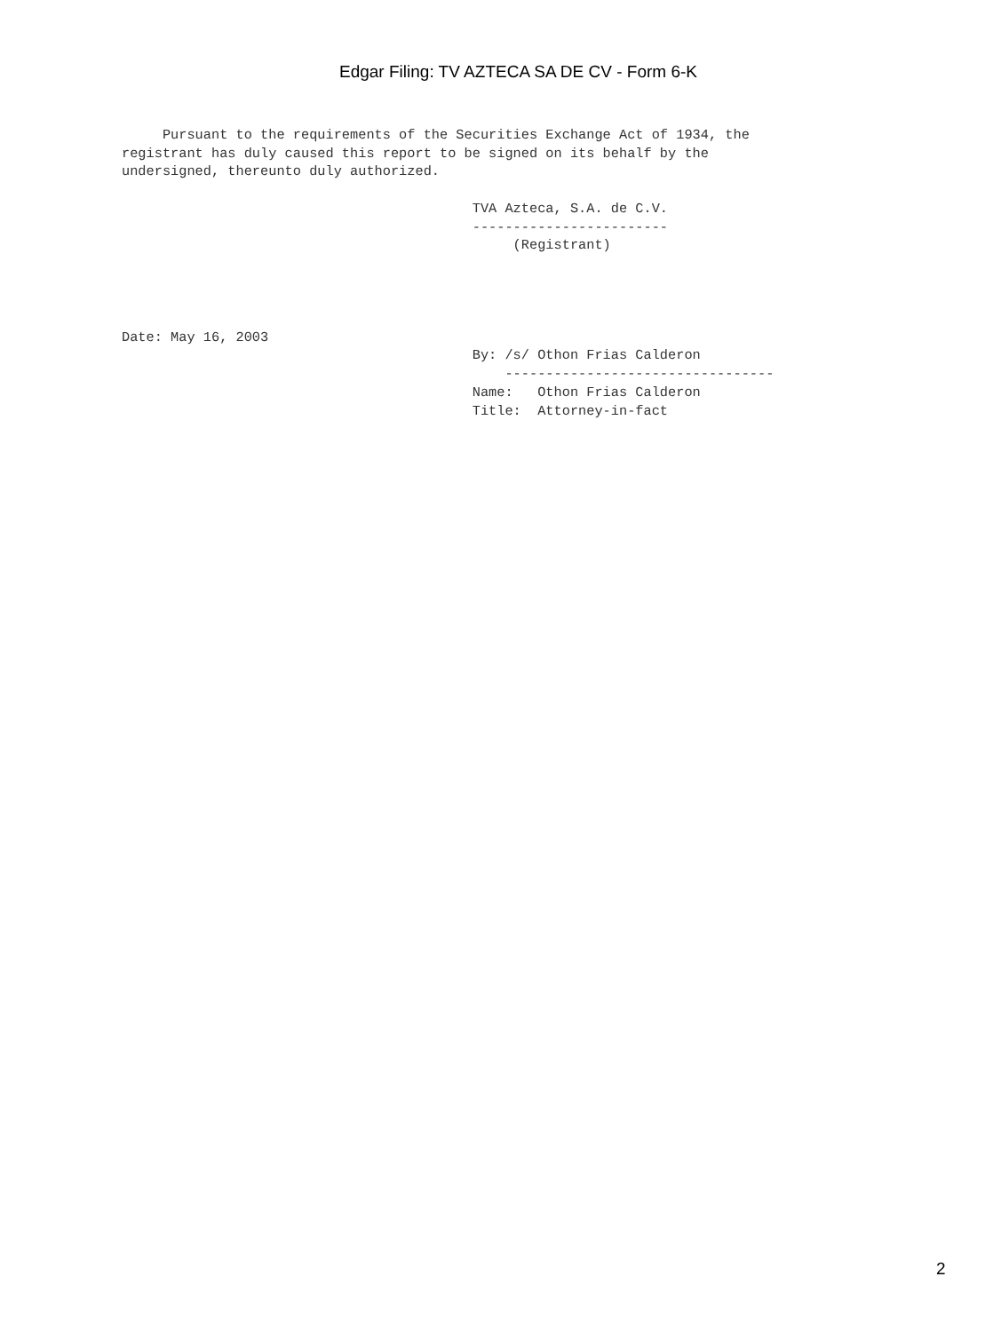Edgar Filing: TV AZTECA SA DE CV - Form 6-K
     Pursuant to the requirements of the Securities Exchange Act of 1934, the
registrant has duly caused this report to be signed on its behalf by the
undersigned, thereunto duly authorized.

                                           TVA Azteca, S.A. de C.V.
                                           ------------------------
                                                (Registrant)




Date: May 16, 2003
                                           By: /s/ Othon Frias Calderon
                                               ---------------------------------
                                           Name:   Othon Frias Calderon
                                           Title:  Attorney-in-fact
2